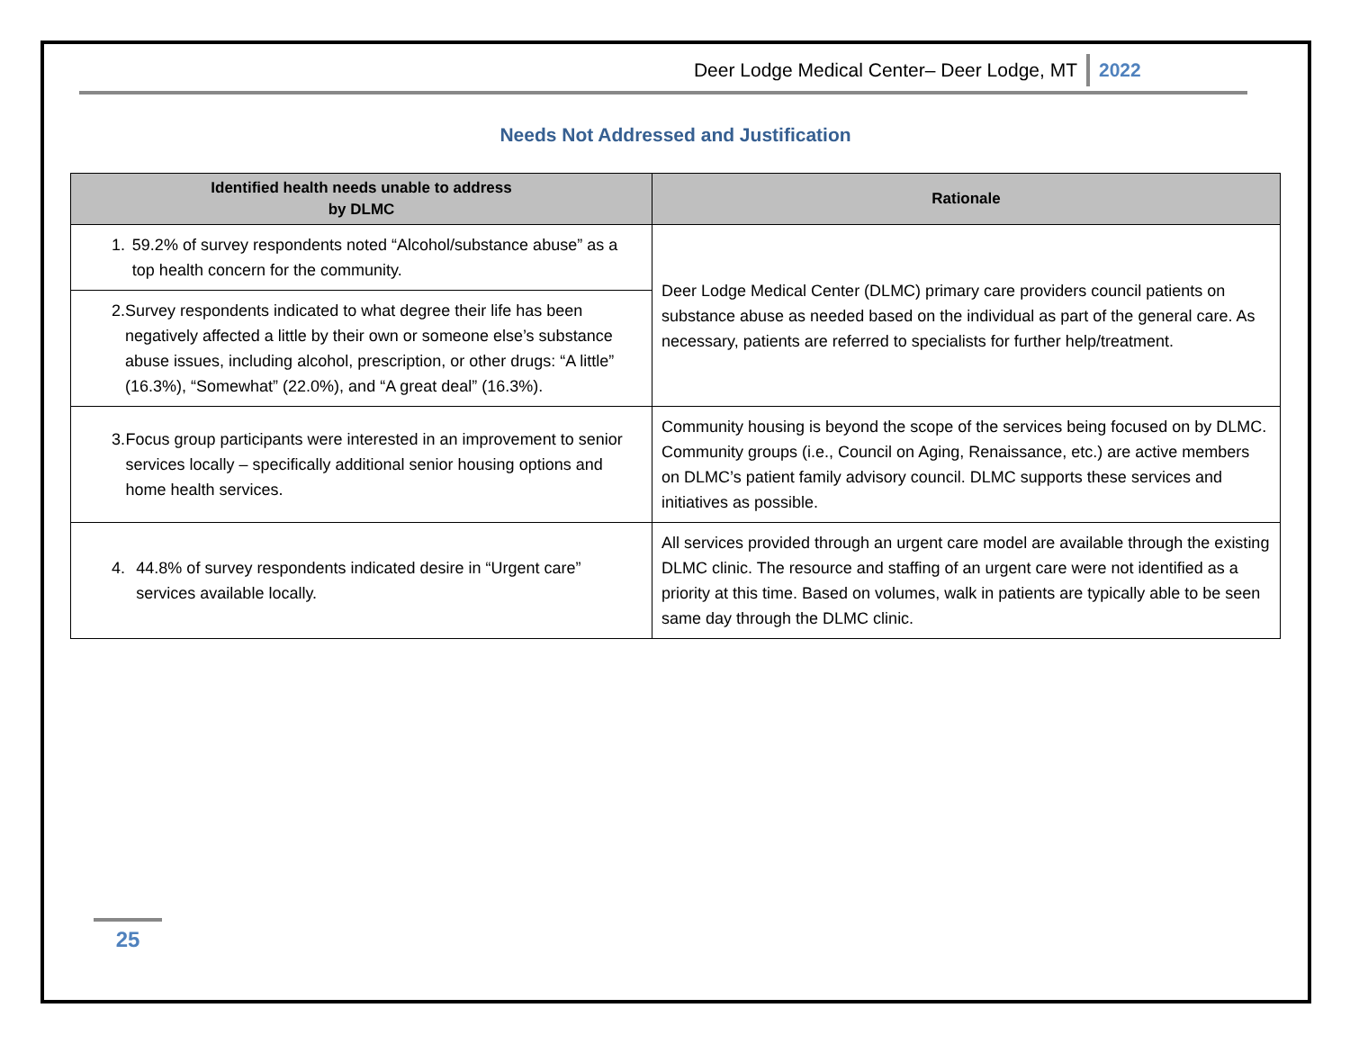Deer Lodge Medical Center– Deer Lodge, MT 2022
Needs Not Addressed and Justification
| Identified health needs unable to address by DLMC | Rationale |
| --- | --- |
| 1. 59.2% of survey respondents noted “Alcohol/substance abuse” as a top health concern for the community. | Deer Lodge Medical Center (DLMC) primary care providers council patients on substance abuse as needed based on the individual as part of the general care. As necessary, patients are referred to specialists for further help/treatment. |
| 2. Survey respondents indicated to what degree their life has been negatively affected a little by their own or someone else’s substance abuse issues, including alcohol, prescription, or other drugs: “A little” (16.3%), “Somewhat” (22.0%), and “A great deal” (16.3%). | |
| 3. Focus group participants were interested in an improvement to senior services locally – specifically additional senior housing options and home health services. | Community housing is beyond the scope of the services being focused on by DLMC. Community groups (i.e., Council on Aging, Renaissance, etc.) are active members on DLMC’s patient family advisory council. DLMC supports these services and initiatives as possible. |
| 4. 44.8% of survey respondents indicated desire in “Urgent care” services available locally. | All services provided through an urgent care model are available through the existing DLMC clinic. The resource and staffing of an urgent care were not identified as a priority at this time. Based on volumes, walk in patients are typically able to be seen same day through the DLMC clinic. |
25